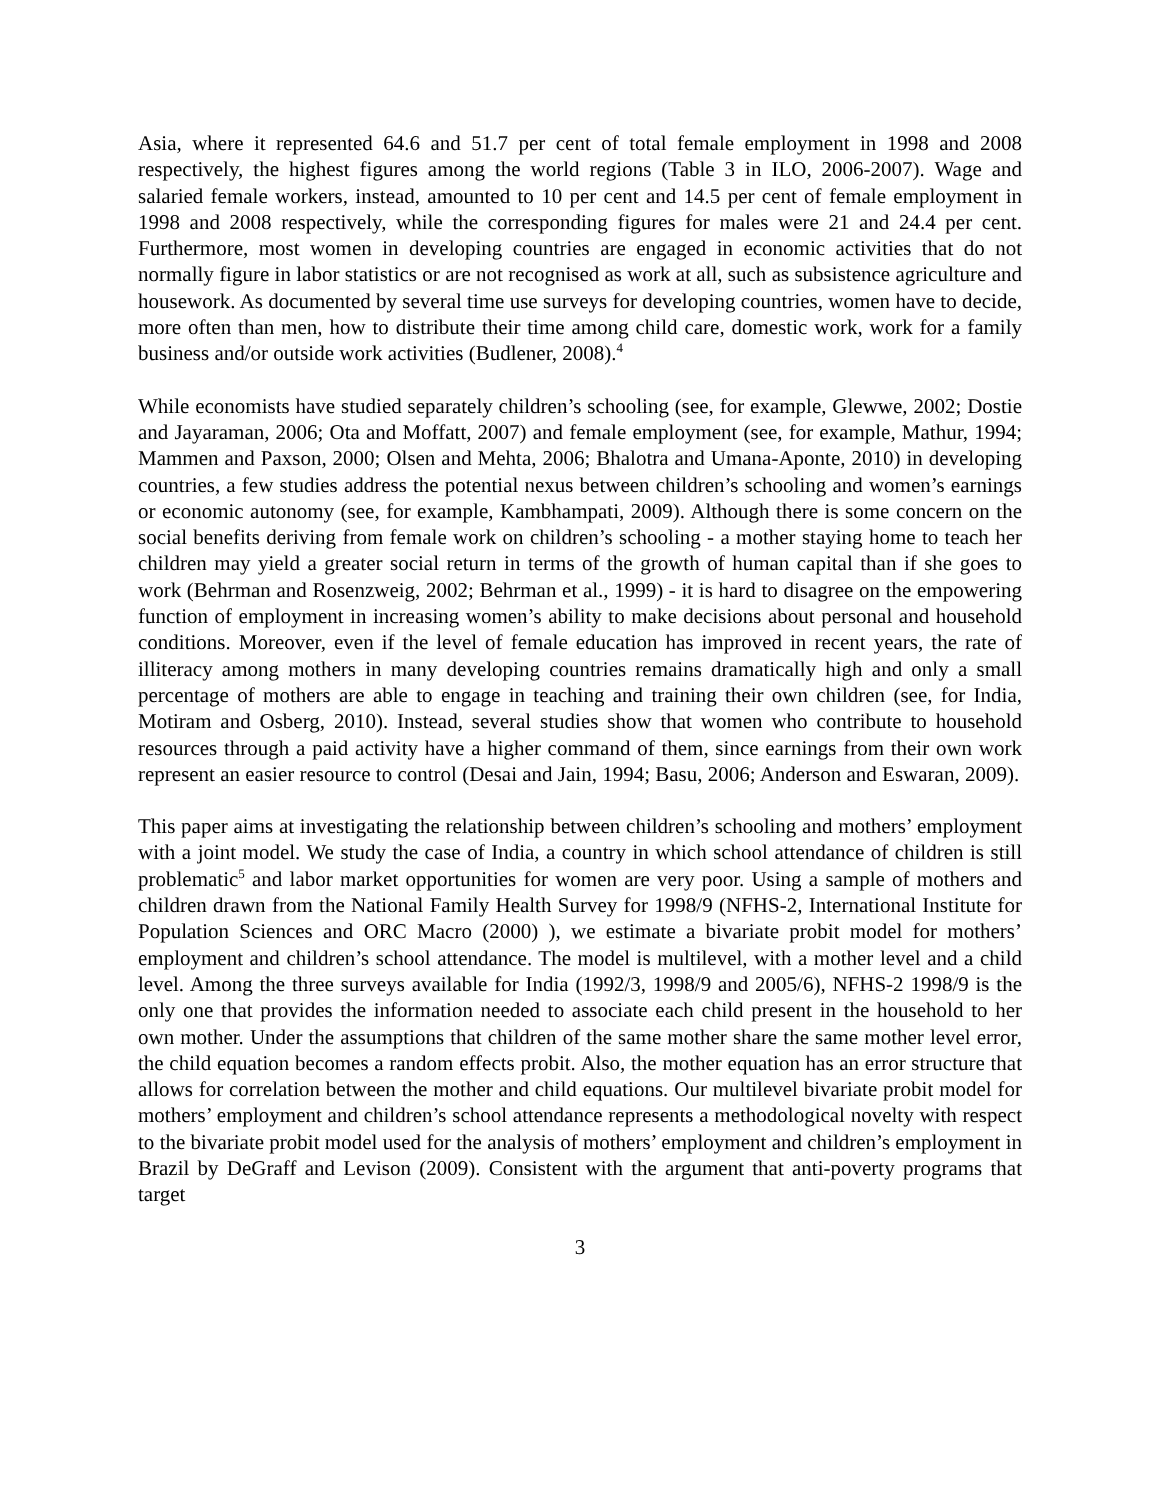Asia, where it represented 64.6 and 51.7 per cent of total female employment in 1998 and 2008 respectively, the highest figures among the world regions (Table 3 in ILO, 2006-2007). Wage and salaried female workers, instead, amounted to 10 per cent and 14.5 per cent of female employment in 1998 and 2008 respectively, while the corresponding figures for males were 21 and 24.4 per cent. Furthermore, most women in developing countries are engaged in economic activities that do not normally figure in labor statistics or are not recognised as work at all, such as subsistence agriculture and housework. As documented by several time use surveys for developing countries, women have to decide, more often than men, how to distribute their time among child care, domestic work, work for a family business and/or outside work activities (Budlener, 2008).<sup>4</sup>
While economists have studied separately children’s schooling (see, for example, Glewwe, 2002; Dostie and Jayaraman, 2006; Ota and Moffatt, 2007) and female employment (see, for example, Mathur, 1994; Mammen and Paxson, 2000; Olsen and Mehta, 2006; Bhalotra and Umana-Aponte, 2010) in developing countries, a few studies address the potential nexus between children’s schooling and women’s earnings or economic autonomy (see, for example, Kambhampati, 2009). Although there is some concern on the social benefits deriving from female work on children’s schooling - a mother staying home to teach her children may yield a greater social return in terms of the growth of human capital than if she goes to work (Behrman and Rosenzweig, 2002; Behrman et al., 1999) - it is hard to disagree on the empowering function of employment in increasing women’s ability to make decisions about personal and household conditions. Moreover, even if the level of female education has improved in recent years, the rate of illiteracy among mothers in many developing countries remains dramatically high and only a small percentage of mothers are able to engage in teaching and training their own children (see, for India, Motiram and Osberg, 2010). Instead, several studies show that women who contribute to household resources through a paid activity have a higher command of them, since earnings from their own work represent an easier resource to control (Desai and Jain, 1994; Basu, 2006; Anderson and Eswaran, 2009).
This paper aims at investigating the relationship between children’s schooling and mothers’ employment with a joint model. We study the case of India, a country in which school attendance of children is still problematic<sup>5</sup> and labor market opportunities for women are very poor. Using a sample of mothers and children drawn from the National Family Health Survey for 1998/9 (NFHS-2, International Institute for Population Sciences and ORC Macro (2000) ), we estimate a bivariate probit model for mothers’ employment and children’s school attendance. The model is multilevel, with a mother level and a child level. Among the three surveys available for India (1992/3, 1998/9 and 2005/6), NFHS-2 1998/9 is the only one that provides the information needed to associate each child present in the household to her own mother. Under the assumptions that children of the same mother share the same mother level error, the child equation becomes a random effects probit. Also, the mother equation has an error structure that allows for correlation between the mother and child equations. Our multilevel bivariate probit model for mothers’ employment and children’s school attendance represents a methodological novelty with respect to the bivariate probit model used for the analysis of mothers’ employment and children’s employment in Brazil by DeGraff and Levison (2009). Consistent with the argument that anti-poverty programs that target
3